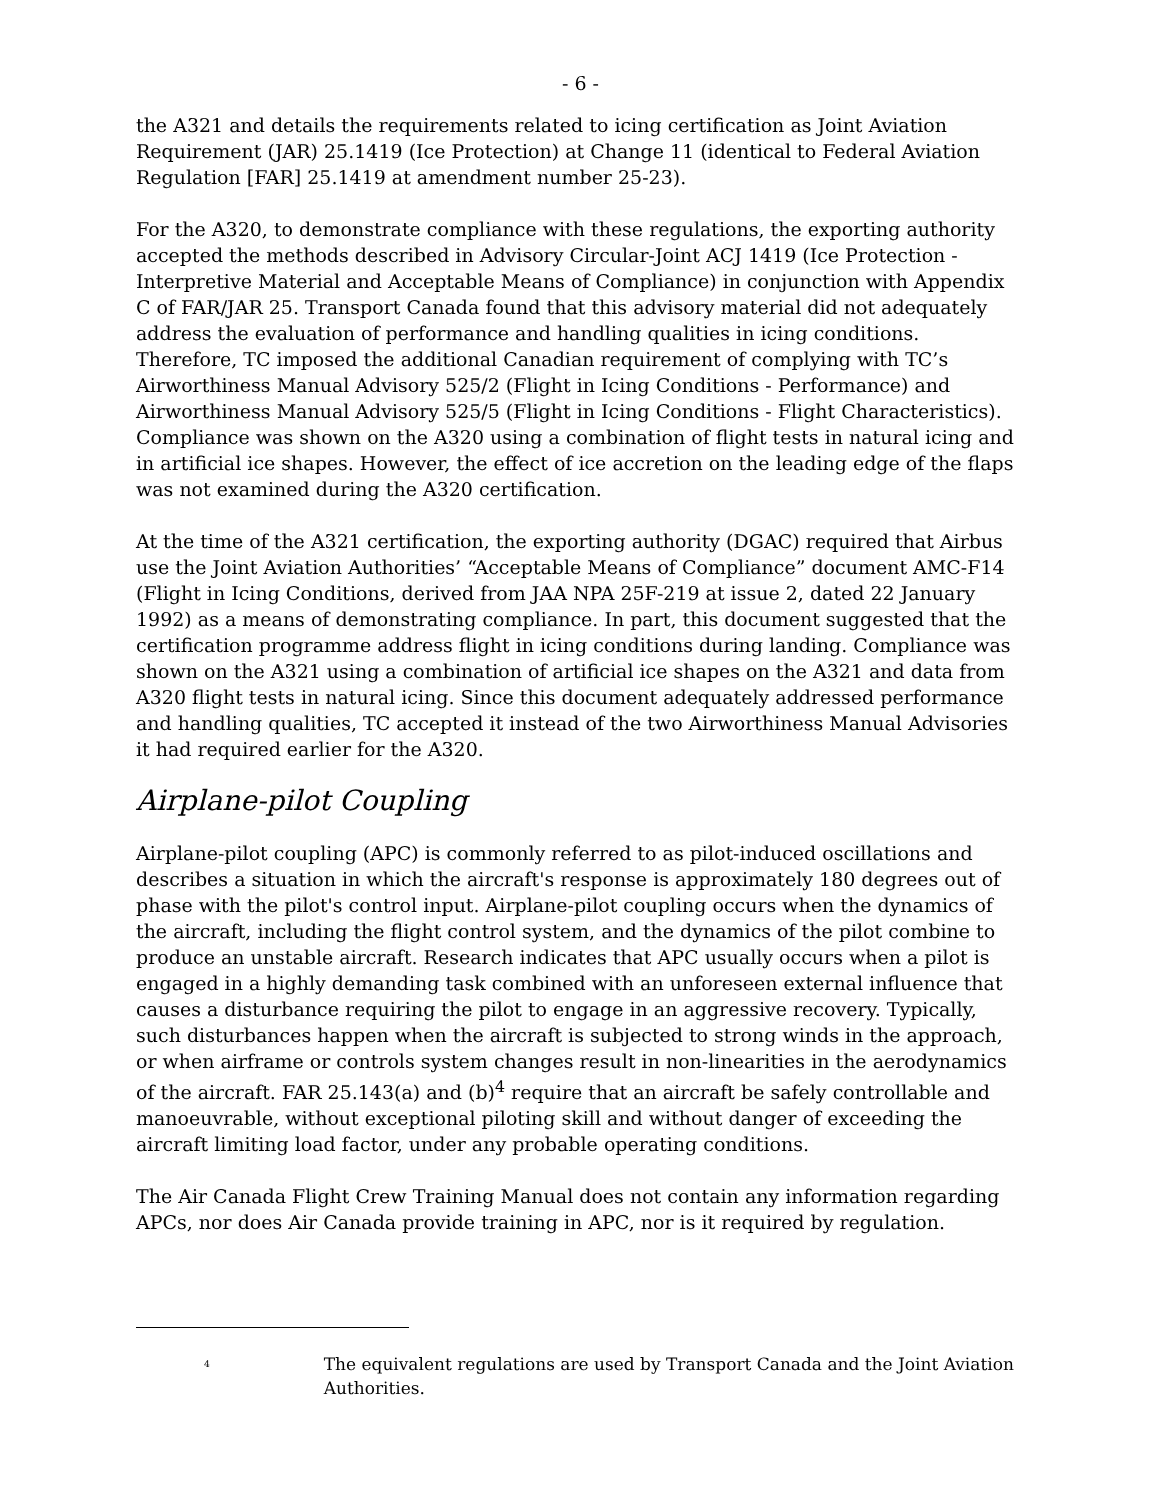- 6 -
the A321 and details the requirements related to icing certification as Joint Aviation Requirement (JAR) 25.1419 (Ice Protection) at Change 11 (identical to Federal Aviation Regulation [FAR] 25.1419 at amendment number 25-23).
For the A320, to demonstrate compliance with these regulations, the exporting authority accepted the methods described in Advisory Circular-Joint ACJ 1419 (Ice Protection - Interpretive Material and Acceptable Means of Compliance) in conjunction with Appendix C of FAR/JAR 25. Transport Canada found that this advisory material did not adequately address the evaluation of performance and handling qualities in icing conditions. Therefore, TC imposed the additional Canadian requirement of complying with TC’s Airworthiness Manual Advisory 525/2 (Flight in Icing Conditions - Performance) and Airworthiness Manual Advisory 525/5 (Flight in Icing Conditions - Flight Characteristics). Compliance was shown on the A320 using a combination of flight tests in natural icing and in artificial ice shapes. However, the effect of ice accretion on the leading edge of the flaps was not examined during the A320 certification.
At the time of the A321 certification, the exporting authority (DGAC) required that Airbus use the Joint Aviation Authorities’ “Acceptable Means of Compliance” document AMC-F14 (Flight in Icing Conditions, derived from JAA NPA 25F-219 at issue 2, dated 22 January 1992) as a means of demonstrating compliance. In part, this document suggested that the certification programme address flight in icing conditions during landing. Compliance was shown on the A321 using a combination of artificial ice shapes on the A321 and data from A320 flight tests in natural icing. Since this document adequately addressed performance and handling qualities, TC accepted it instead of the two Airworthiness Manual Advisories it had required earlier for the A320.
Airplane-pilot Coupling
Airplane-pilot coupling (APC) is commonly referred to as pilot-induced oscillations and describes a situation in which the aircraft's response is approximately 180 degrees out of phase with the pilot's control input. Airplane-pilot coupling occurs when the dynamics of the aircraft, including the flight control system, and the dynamics of the pilot combine to produce an unstable aircraft. Research indicates that APC usually occurs when a pilot is engaged in a highly demanding task combined with an unforeseen external influence that causes a disturbance requiring the pilot to engage in an aggressive recovery. Typically, such disturbances happen when the aircraft is subjected to strong winds in the approach, or when airframe or controls system changes result in non-linearities in the aerodynamics of the aircraft. FAR 25.143(a) and (b)<sup>4</sup> require that an aircraft be safely controllable and manoeuvrable, without exceptional piloting skill and without danger of exceeding the aircraft limiting load factor, under any probable operating conditions.
The Air Canada Flight Crew Training Manual does not contain any information regarding APCs, nor does Air Canada provide training in APC, nor is it required by regulation.
<sup>4</sup>
The equivalent regulations are used by Transport Canada and the Joint Aviation Authorities.